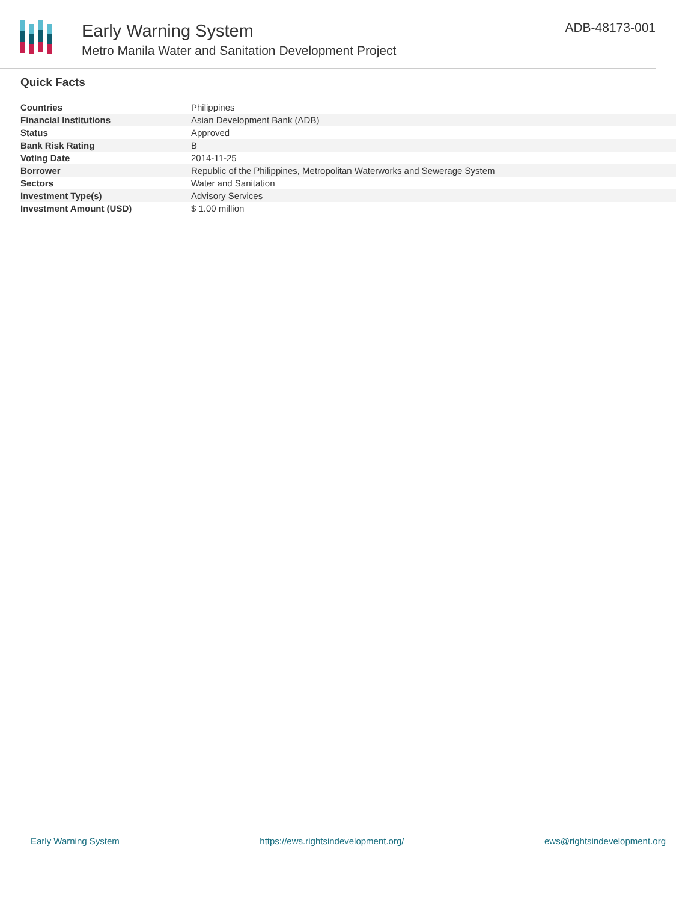Early Warning System
Metro Manila Water and Sanitation Development Project
ADB-48173-001
Quick Facts
| Countries | Philippines |
| Financial Institutions | Asian Development Bank (ADB) |
| Status | Approved |
| Bank Risk Rating | B |
| Voting Date | 2014-11-25 |
| Borrower | Republic of the Philippines, Metropolitan Waterworks and Sewerage System |
| Sectors | Water and Sanitation |
| Investment Type(s) | Advisory Services |
| Investment Amount (USD) | $ 1.00 million |
Early Warning System https://ews.rightsindevelopment.org/ ews@rightsindevelopment.org